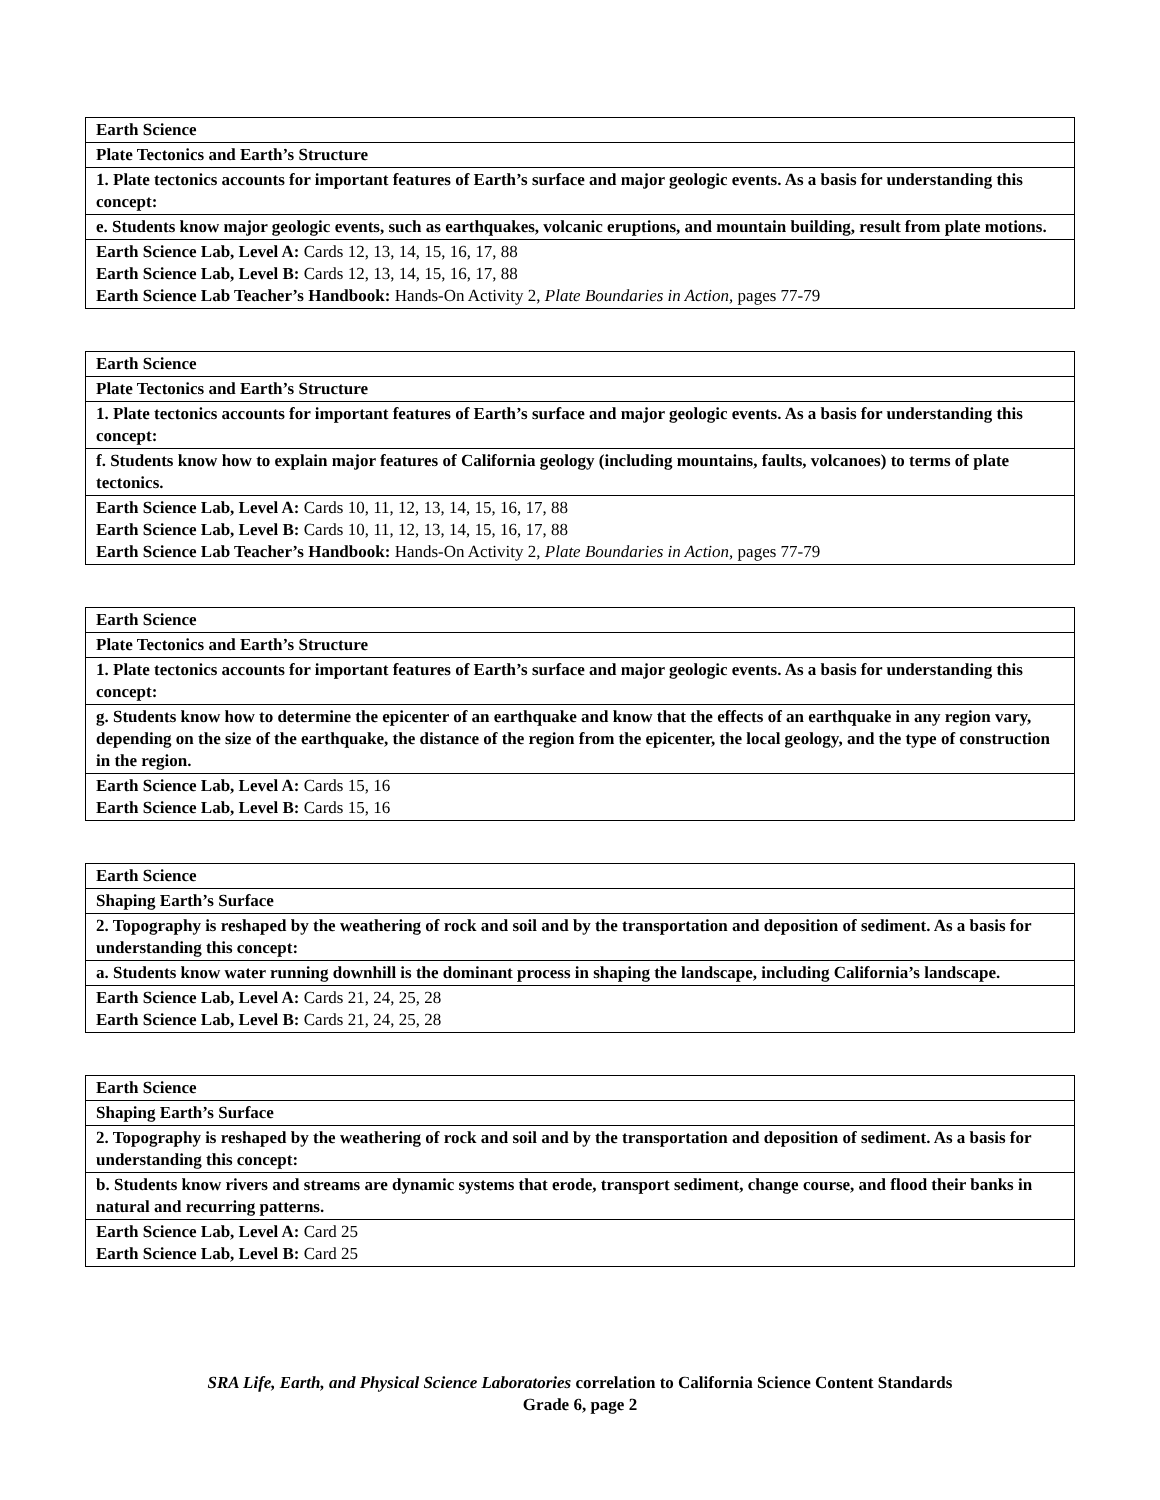| Earth Science |
| Plate Tectonics and Earth’s Structure |
| 1. Plate tectonics accounts for important features of Earth’s surface and major geologic events. As a basis for understanding this concept: |
| e. Students know major geologic events, such as earthquakes, volcanic eruptions, and mountain building, result from plate motions. |
| Earth Science Lab, Level A: Cards 12, 13, 14, 15, 16, 17, 88 Earth Science Lab, Level B: Cards 12, 13, 14, 15, 16, 17, 88 Earth Science Lab Teacher’s Handbook: Hands-On Activity 2, Plate Boundaries in Action, pages 77-79 |
| Earth Science |
| Plate Tectonics and Earth’s Structure |
| 1. Plate tectonics accounts for important features of Earth’s surface and major geologic events. As a basis for understanding this concept: |
| f. Students know how to explain major features of California geology (including mountains, faults, volcanoes) to terms of plate tectonics. |
| Earth Science Lab, Level A: Cards 10, 11, 12, 13, 14, 15, 16, 17, 88 Earth Science Lab, Level B: Cards 10, 11, 12, 13, 14, 15, 16, 17, 88 Earth Science Lab Teacher’s Handbook: Hands-On Activity 2, Plate Boundaries in Action, pages 77-79 |
| Earth Science |
| Plate Tectonics and Earth’s Structure |
| 1. Plate tectonics accounts for important features of Earth’s surface and major geologic events. As a basis for understanding this concept: |
| g. Students know how to determine the epicenter of an earthquake and know that the effects of an earthquake in any region vary, depending on the size of the earthquake, the distance of the region from the epicenter, the local geology, and the type of construction in the region. |
| Earth Science Lab, Level A: Cards 15, 16 Earth Science Lab, Level B: Cards 15, 16 |
| Earth Science |
| Shaping Earth’s Surface |
| 2. Topography is reshaped by the weathering of rock and soil and by the transportation and deposition of sediment. As a basis for understanding this concept: |
| a. Students know water running downhill is the dominant process in shaping the landscape, including California’s landscape. |
| Earth Science Lab, Level A: Cards 21, 24, 25, 28 Earth Science Lab, Level B: Cards 21, 24, 25, 28 |
| Earth Science |
| Shaping Earth’s Surface |
| 2. Topography is reshaped by the weathering of rock and soil and by the transportation and deposition of sediment. As a basis for understanding this concept: |
| b. Students know rivers and streams are dynamic systems that erode, transport sediment, change course, and flood their banks in natural and recurring patterns. |
| Earth Science Lab, Level A: Card 25 Earth Science Lab, Level B: Card 25 |
SRA Life, Earth, and Physical Science Laboratories correlation to California Science Content Standards
Grade 6, page 2